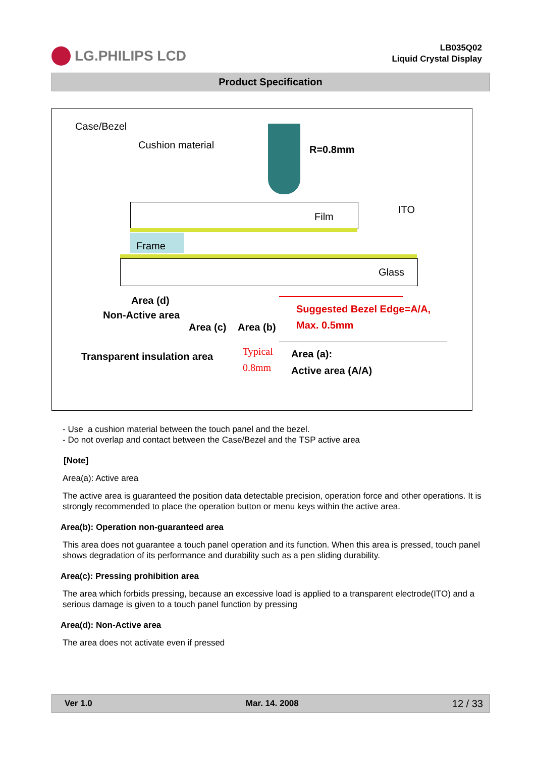LG.PHILIPS LCD
LB035Q02
Liquid Crystal Display
Product Specification
Case/Bezel
Cushion material R=0.8mm
ITO
Film
Frame
Glass
Area (d)
Non-Active area
Suggested Bezel Edge=A/A,
Max. 0.5mm
Area (c) Area (b)
Transparent insulation area Typical
0.8mm
Area (a):
Active area (A/A)
- Use a cushion material between the touch panel and the bezel.
- Do not overlap and contact between the Case/Bezel and the TSP active area
[Note]
Area(a): Active area
The active area is guaranteed the position data detectable precision, operation force and other operations. It is strongly recommended to place the operation button or menu keys within the active area.
Area(b): Operation non-guaranteed area
This area does not guarantee a touch panel operation and its function. When this area is pressed, touch panel shows degradation of its performance and durability such as a pen sliding durability.
Area(c): Pressing prohibition area
The area which forbids pressing, because an excessive load is applied to a transparent electrode(ITO) and a serious damage is given to a touch panel function by pressing
Area(d): Non-Active area
The area does not activate even if pressed
Ver 1.0 Mar. 14. 2008 12 / 33